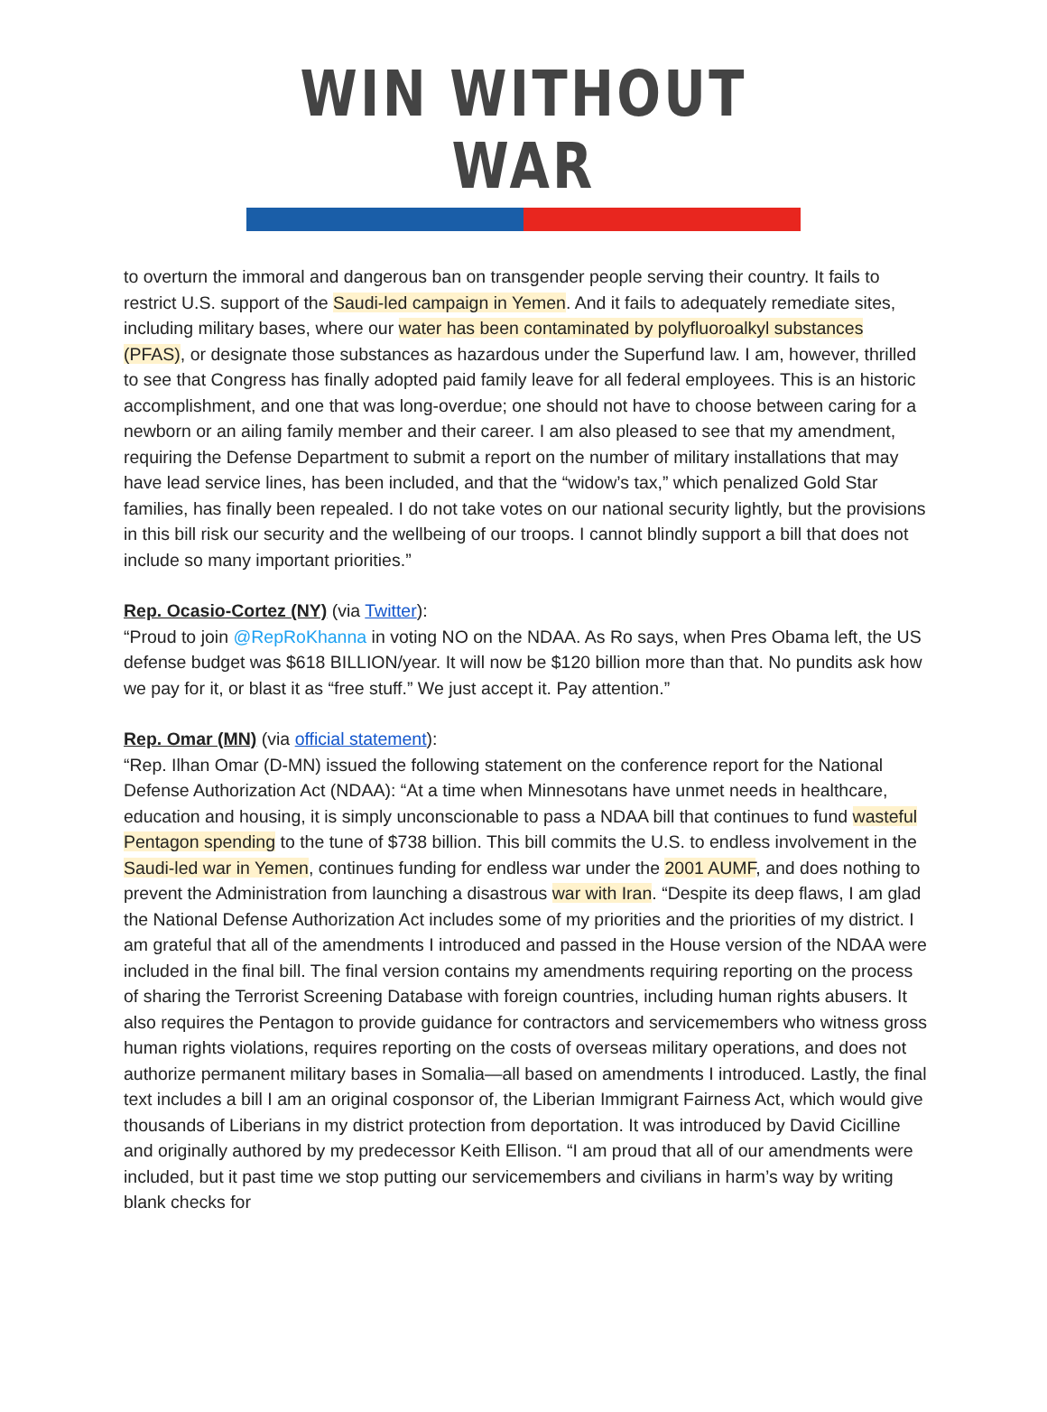WIN WITHOUT WAR
to overturn the immoral and dangerous ban on transgender people serving their country. It fails to restrict U.S. support of the Saudi-led campaign in Yemen. And it fails to adequately remediate sites, including military bases, where our water has been contaminated by polyfluoroalkyl substances (PFAS), or designate those substances as hazardous under the Superfund law. I am, however, thrilled to see that Congress has finally adopted paid family leave for all federal employees. This is an historic accomplishment, and one that was long-overdue; one should not have to choose between caring for a newborn or an ailing family member and their career. I am also pleased to see that my amendment, requiring the Defense Department to submit a report on the number of military installations that may have lead service lines, has been included, and that the “widow’s tax,” which penalized Gold Star families, has finally been repealed. I do not take votes on our national security lightly, but the provisions in this bill risk our security and the wellbeing of our troops. I cannot blindly support a bill that does not include so many important priorities.”
Rep. Ocasio-Cortez (NY) (via Twitter):
“Proud to join @RepRoKhanna in voting NO on the NDAA. As Ro says, when Pres Obama left, the US defense budget was $618 BILLION/year. It will now be $120 billion more than that. No pundits ask how we pay for it, or blast it as “free stuff.” We just accept it. Pay attention.”
Rep. Omar (MN) (via official statement):
“Rep. Ilhan Omar (D-MN) issued the following statement on the conference report for the National Defense Authorization Act (NDAA): “At a time when Minnesotans have unmet needs in healthcare, education and housing, it is simply unconscionable to pass a NDAA bill that continues to fund wasteful Pentagon spending to the tune of $738 billion. This bill commits the U.S. to endless involvement in the Saudi-led war in Yemen, continues funding for endless war under the 2001 AUMF, and does nothing to prevent the Administration from launching a disastrous war with Iran. “Despite its deep flaws, I am glad the National Defense Authorization Act includes some of my priorities and the priorities of my district. I am grateful that all of the amendments I introduced and passed in the House version of the NDAA were included in the final bill. The final version contains my amendments requiring reporting on the process of sharing the Terrorist Screening Database with foreign countries, including human rights abusers. It also requires the Pentagon to provide guidance for contractors and servicemembers who witness gross human rights violations, requires reporting on the costs of overseas military operations, and does not authorize permanent military bases in Somalia—all based on amendments I introduced. Lastly, the final text includes a bill I am an original cosponsor of, the Liberian Immigrant Fairness Act, which would give thousands of Liberians in my district protection from deportation. It was introduced by David Cicilline and originally authored by my predecessor Keith Ellison. “I am proud that all of our amendments were included, but it past time we stop putting our servicemembers and civilians in harm’s way by writing blank checks for